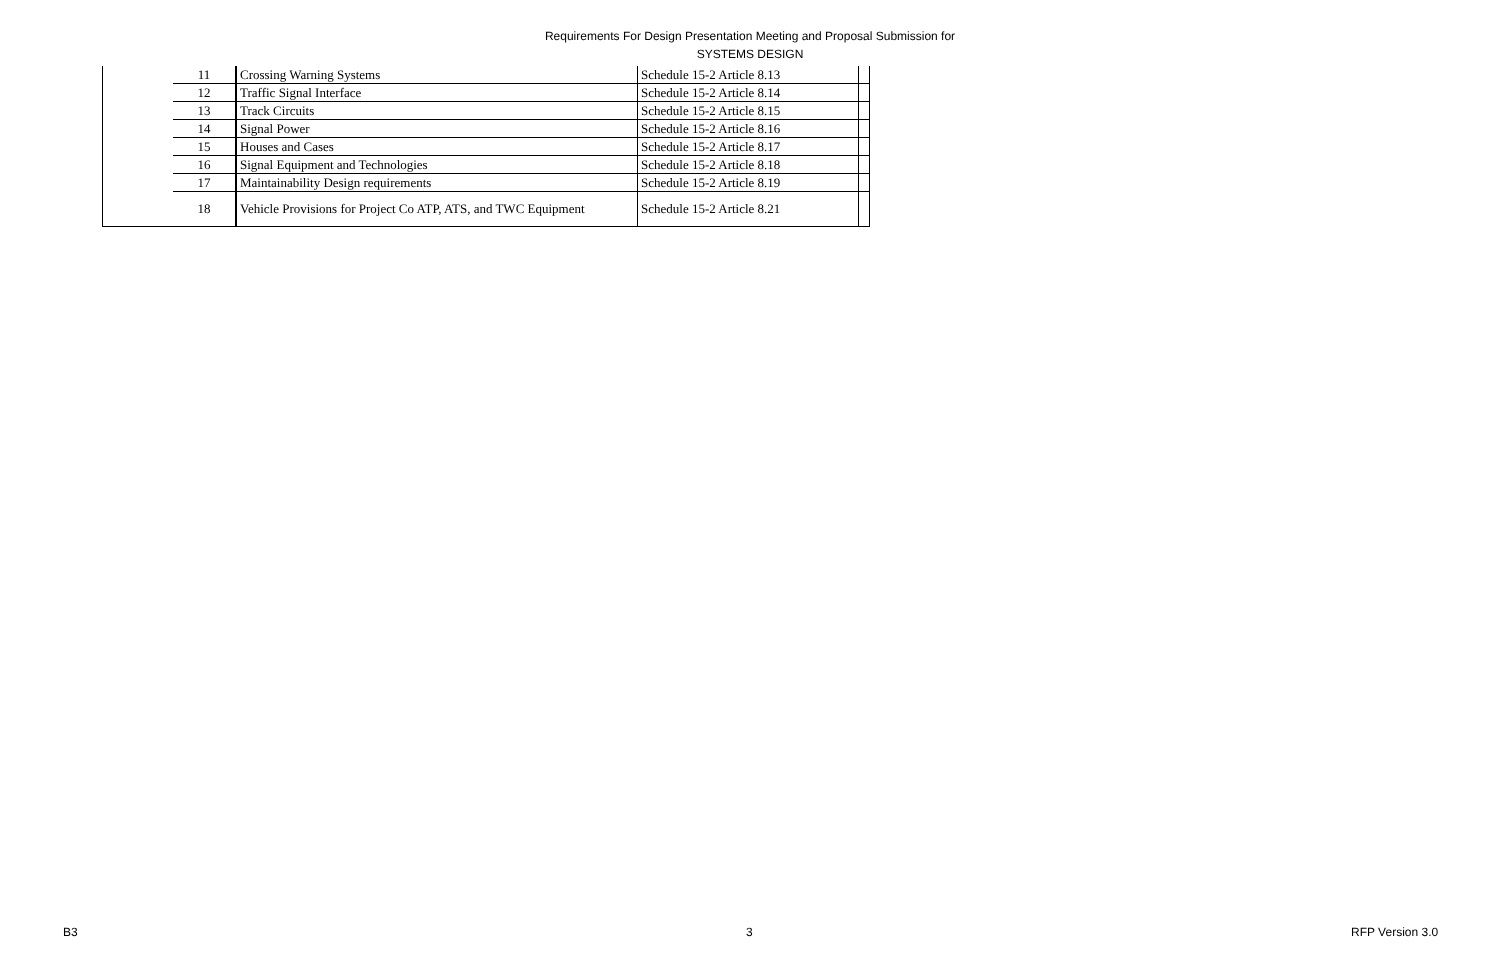Requirements For Design Presentation Meeting and Proposal Submission for
SYSTEMS DESIGN
| | 11 | Crossing Warning Systems | Schedule 15-2 Article 8.13 | |
| | 12 | Traffic Signal Interface | Schedule 15-2 Article 8.14 | |
| | 13 | Track Circuits | Schedule 15-2 Article 8.15 | |
| | 14 | Signal Power | Schedule 15-2 Article 8.16 | |
| | 15 | Houses and Cases | Schedule 15-2 Article 8.17 | |
| | 16 | Signal Equipment and Technologies | Schedule 15-2 Article 8.18 | |
| | 17 | Maintainability Design requirements | Schedule 15-2 Article 8.19 | |
| | 18 | Vehicle Provisions for Project Co ATP, ATS, and TWC Equipment | Schedule 15-2 Article 8.21 | |
B3 3 RFP Version 3.0